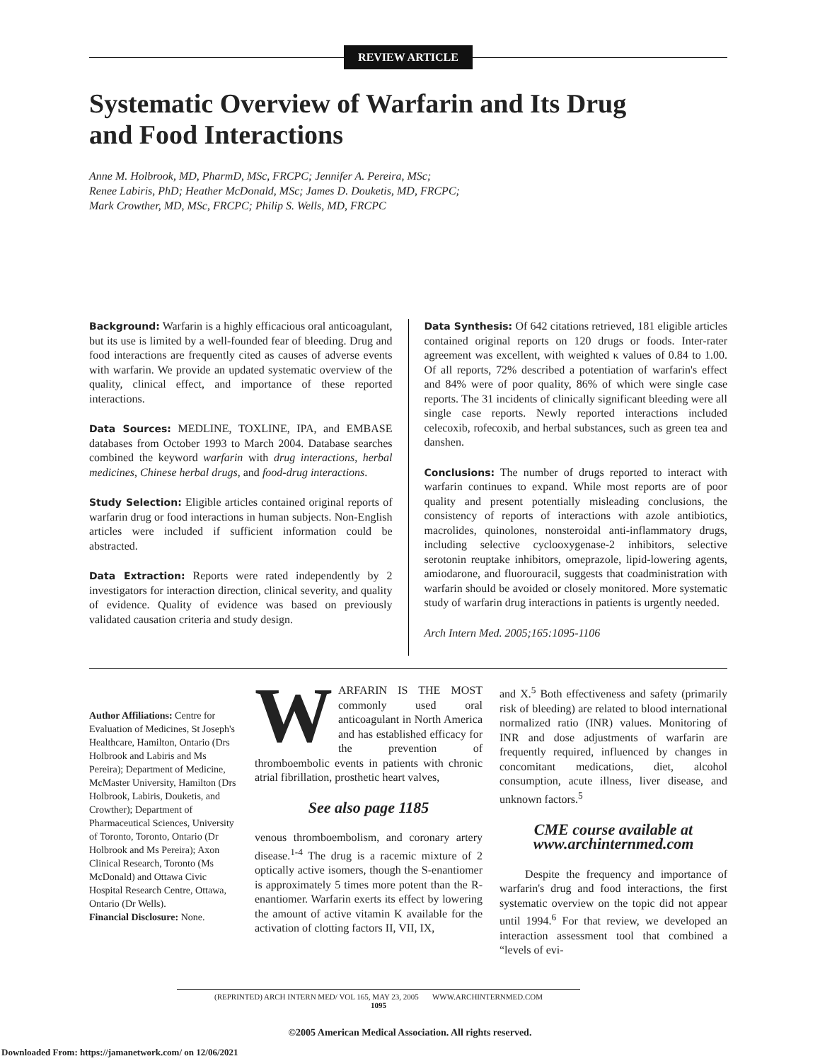REVIEW ARTICLE
Systematic Overview of Warfarin and Its Drug
and Food Interactions
Anne M. Holbrook, MD, PharmD, MSc, FRCPC; Jennifer A. Pereira, MSc;
Renee Labiris, PhD; Heather McDonald, MSc; James D. Douketis, MD, FRCPC;
Mark Crowther, MD, MSc, FRCPC; Philip S. Wells, MD, FRCPC
Background: Warfarin is a highly efficacious oral anticoagulant, but its use is limited by a well-founded fear of bleeding. Drug and food interactions are frequently cited as causes of adverse events with warfarin. We provide an updated systematic overview of the quality, clinical effect, and importance of these reported interactions.
Data Sources: MEDLINE, TOXLINE, IPA, and EMBASE databases from October 1993 to March 2004. Database searches combined the keyword warfarin with drug interactions, herbal medicines, Chinese herbal drugs, and food-drug interactions.
Study Selection: Eligible articles contained original reports of warfarin drug or food interactions in human subjects. Non-English articles were included if sufficient information could be abstracted.
Data Extraction: Reports were rated independently by 2 investigators for interaction direction, clinical severity, and quality of evidence. Quality of evidence was based on previously validated causation criteria and study design.
Data Synthesis: Of 642 citations retrieved, 181 eligible articles contained original reports on 120 drugs or foods. Inter-rater agreement was excellent, with weighted κ values of 0.84 to 1.00. Of all reports, 72% described a potentiation of warfarin's effect and 84% were of poor quality, 86% of which were single case reports. The 31 incidents of clinically significant bleeding were all single case reports. Newly reported interactions included celecoxib, rofecoxib, and herbal substances, such as green tea and danshen.
Conclusions: The number of drugs reported to interact with warfarin continues to expand. While most reports are of poor quality and present potentially misleading conclusions, the consistency of reports of interactions with azole antibiotics, macrolides, quinolones, nonsteroidal anti-inflammatory drugs, including selective cyclooxygenase-2 inhibitors, selective serotonin reuptake inhibitors, omeprazole, lipid-lowering agents, amiodarone, and fluorouracil, suggests that coadministration with warfarin should be avoided or closely monitored. More systematic study of warfarin drug interactions in patients is urgently needed.
Arch Intern Med. 2005;165:1095-1106
Author Affiliations: Centre for Evaluation of Medicines, St Joseph's Healthcare, Hamilton, Ontario (Drs Holbrook and Labiris and Ms Pereira); Department of Medicine, McMaster University, Hamilton (Drs Holbrook, Labiris, Douketis, and Crowther); Department of Pharmaceutical Sciences, University of Toronto, Toronto, Ontario (Dr Holbrook and Ms Pereira); Axon Clinical Research, Toronto (Ms McDonald) and Ottawa Civic Hospital Research Centre, Ottawa, Ontario (Dr Wells).
Financial Disclosure: None.
WARFARIN IS THE MOST commonly used oral anticoagulant in North America and has established efficacy for the prevention of thromboembolic events in patients with chronic atrial fibrillation, prosthetic heart valves,
See also page 1185
venous thromboembolism, and coronary artery disease.<sup>1-4</sup> The drug is a racemic mixture of 2 optically active isomers, though the S-enantiomer is approximately 5 times more potent than the R-enantiomer. Warfarin exerts its effect by lowering the amount of active vitamin K available for the activation of clotting factors II, VII, IX,
and X.<sup>5</sup> Both effectiveness and safety (primarily risk of bleeding) are related to blood international normalized ratio (INR) values. Monitoring of INR and dose adjustments of warfarin are frequently required, influenced by changes in concomitant medications, diet, alcohol consumption, acute illness, liver disease, and unknown factors.<sup>5</sup>
CME course available at
www.archinternmed.com
Despite the frequency and importance of warfarin's drug and food interactions, the first systematic overview on the topic did not appear until 1994.<sup>6</sup> For that review, we developed an interaction assessment tool that combined a “levels of evi-
(REPRINTED) ARCH INTERN MED/ VOL 165, MAY 23, 2005 WWW.ARCHINTERNMED.COM
1095
©2005 American Medical Association. All rights reserved.
Downloaded From: https://jamanetwork.com/ on 12/06/2021